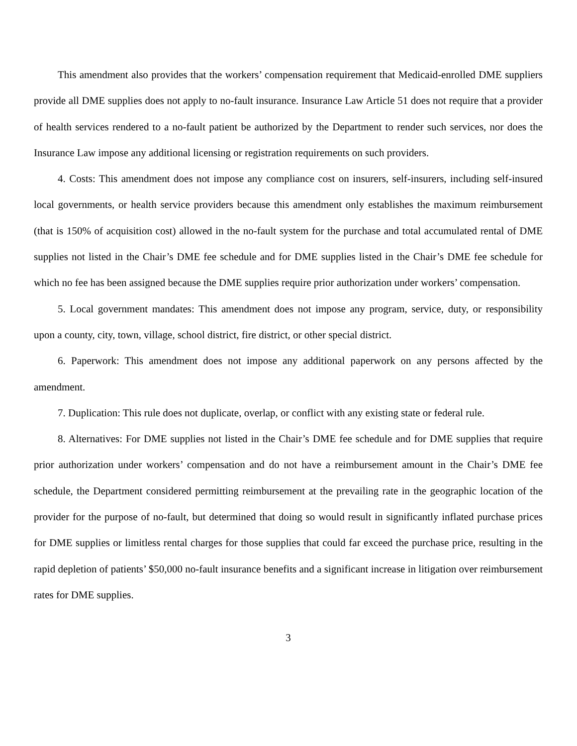This amendment also provides that the workers’ compensation requirement that Medicaid-enrolled DME suppliers provide all DME supplies does not apply to no-fault insurance. Insurance Law Article 51 does not require that a provider of health services rendered to a no-fault patient be authorized by the Department to render such services, nor does the Insurance Law impose any additional licensing or registration requirements on such providers.
4. Costs: This amendment does not impose any compliance cost on insurers, self-insurers, including self-insured local governments, or health service providers because this amendment only establishes the maximum reimbursement (that is 150% of acquisition cost) allowed in the no-fault system for the purchase and total accumulated rental of DME supplies not listed in the Chair’s DME fee schedule and for DME supplies listed in the Chair’s DME fee schedule for which no fee has been assigned because the DME supplies require prior authorization under workers’ compensation.
5. Local government mandates: This amendment does not impose any program, service, duty, or responsibility upon a county, city, town, village, school district, fire district, or other special district.
6. Paperwork: This amendment does not impose any additional paperwork on any persons affected by the amendment.
7. Duplication: This rule does not duplicate, overlap, or conflict with any existing state or federal rule.
8. Alternatives: For DME supplies not listed in the Chair’s DME fee schedule and for DME supplies that require prior authorization under workers’ compensation and do not have a reimbursement amount in the Chair’s DME fee schedule, the Department considered permitting reimbursement at the prevailing rate in the geographic location of the provider for the purpose of no-fault, but determined that doing so would result in significantly inflated purchase prices for DME supplies or limitless rental charges for those supplies that could far exceed the purchase price, resulting in the rapid depletion of patients’ $50,000 no-fault insurance benefits and a significant increase in litigation over reimbursement rates for DME supplies.
3